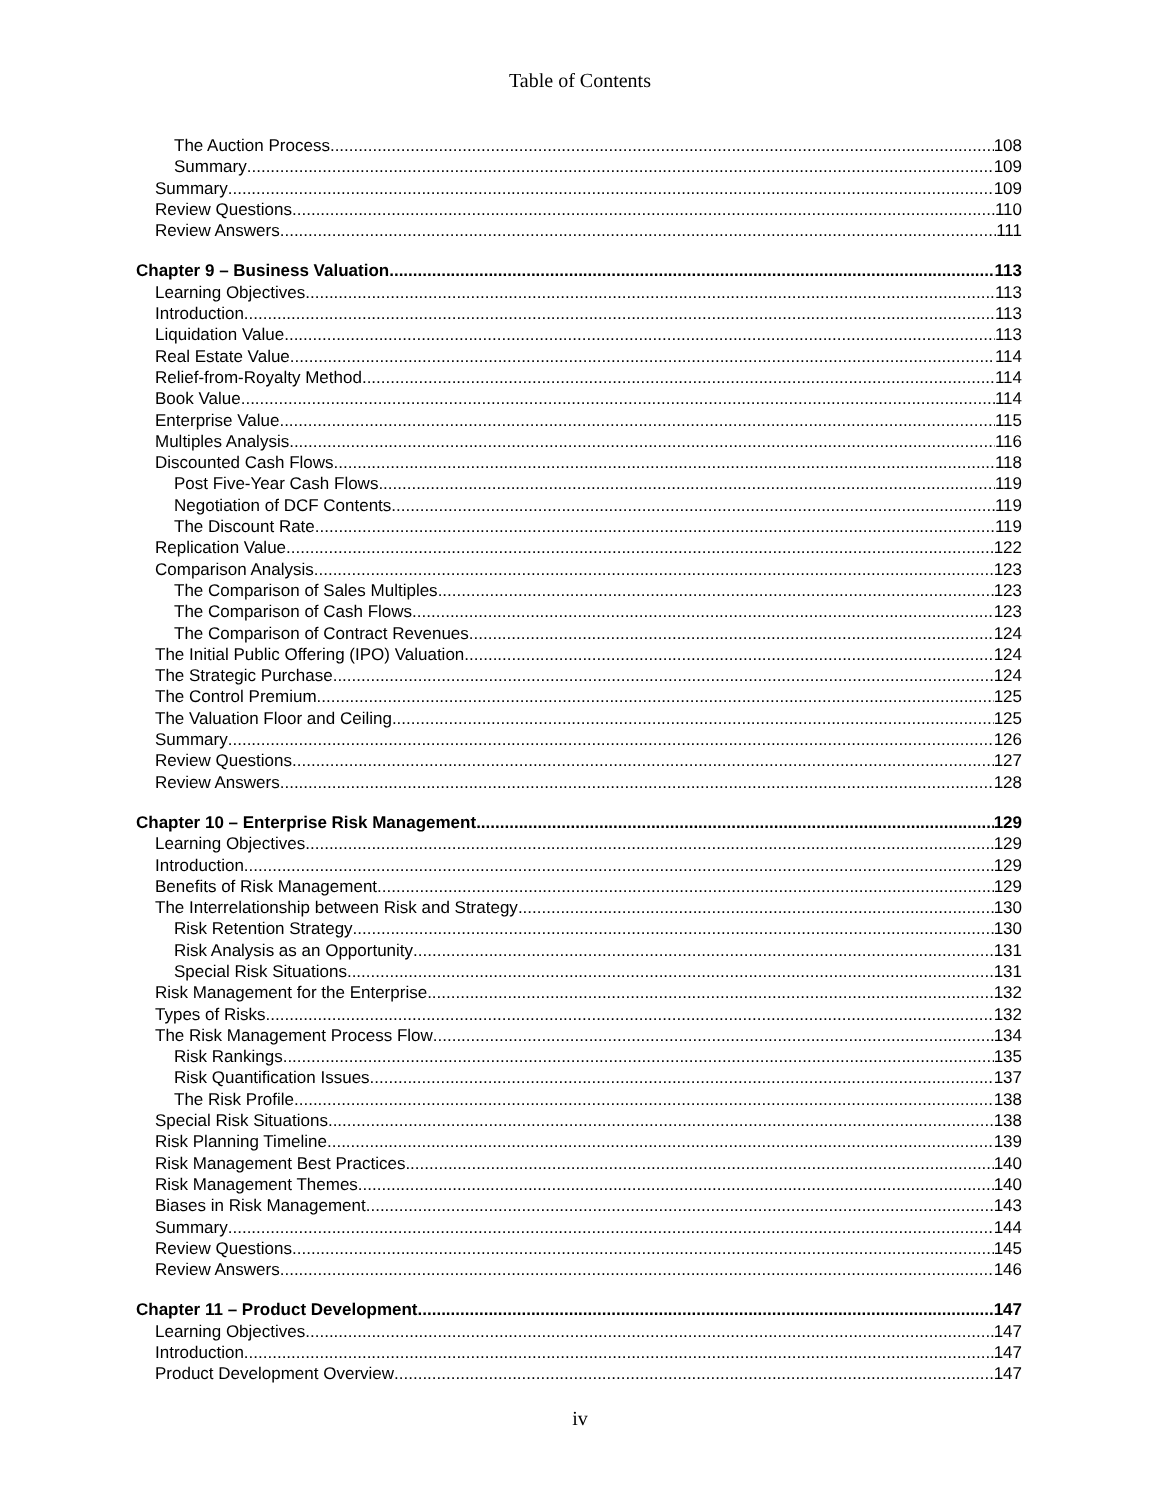Table of Contents
The Auction Process 108
Summary 109
Summary 109
Review Questions 110
Review Answers 111
Chapter 9 – Business Valuation 113
Learning Objectives 113
Introduction 113
Liquidation Value 113
Real Estate Value 114
Relief-from-Royalty Method 114
Book Value 114
Enterprise Value 115
Multiples Analysis 116
Discounted Cash Flows 118
Post Five-Year Cash Flows 119
Negotiation of DCF Contents 119
The Discount Rate 119
Replication Value 122
Comparison Analysis 123
The Comparison of Sales Multiples 123
The Comparison of Cash Flows 123
The Comparison of Contract Revenues 124
The Initial Public Offering (IPO) Valuation 124
The Strategic Purchase 124
The Control Premium 125
The Valuation Floor and Ceiling 125
Summary 126
Review Questions 127
Review Answers 128
Chapter 10 – Enterprise Risk Management 129
Learning Objectives 129
Introduction 129
Benefits of Risk Management 129
The Interrelationship between Risk and Strategy 130
Risk Retention Strategy 130
Risk Analysis as an Opportunity 131
Special Risk Situations 131
Risk Management for the Enterprise 132
Types of Risks 132
The Risk Management Process Flow 134
Risk Rankings 135
Risk Quantification Issues 137
The Risk Profile 138
Special Risk Situations 138
Risk Planning Timeline 139
Risk Management Best Practices 140
Risk Management Themes 140
Biases in Risk Management 143
Summary 144
Review Questions 145
Review Answers 146
Chapter 11 – Product Development 147
Learning Objectives 147
Introduction 147
Product Development Overview 147
iv